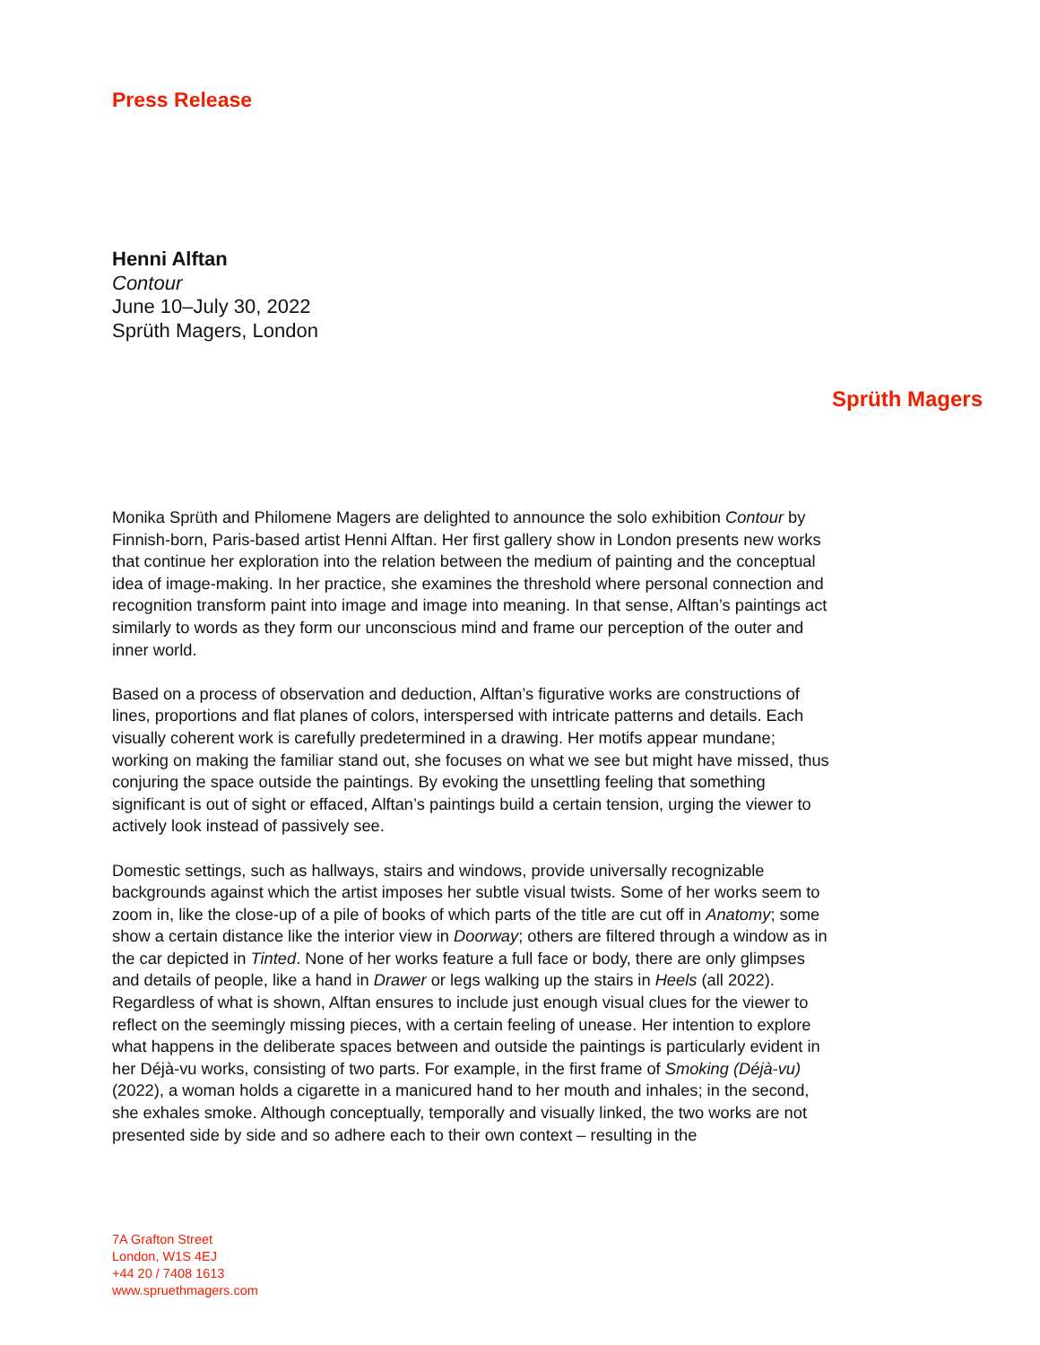Press Release
Henni Alftan
Contour
June 10–July 30, 2022
Sprüth Magers, London
Sprüth Magers
Monika Sprüth and Philomene Magers are delighted to announce the solo exhibition Contour by Finnish-born, Paris-based artist Henni Alftan. Her first gallery show in London presents new works that continue her exploration into the relation between the medium of painting and the conceptual idea of image-making. In her practice, she examines the threshold where personal connection and recognition transform paint into image and image into meaning. In that sense, Alftan’s paintings act similarly to words as they form our unconscious mind and frame our perception of the outer and inner world.
Based on a process of observation and deduction, Alftan’s figurative works are constructions of lines, proportions and flat planes of colors, interspersed with intricate patterns and details. Each visually coherent work is carefully predetermined in a drawing. Her motifs appear mundane; working on making the familiar stand out, she focuses on what we see but might have missed, thus conjuring the space outside the paintings. By evoking the unsettling feeling that something significant is out of sight or effaced, Alftan’s paintings build a certain tension, urging the viewer to actively look instead of passively see.
Domestic settings, such as hallways, stairs and windows, provide universally recognizable backgrounds against which the artist imposes her subtle visual twists. Some of her works seem to zoom in, like the close-up of a pile of books of which parts of the title are cut off in Anatomy; some show a certain distance like the interior view in Doorway; others are filtered through a window as in the car depicted in Tinted. None of her works feature a full face or body, there are only glimpses and details of people, like a hand in Drawer or legs walking up the stairs in Heels (all 2022). Regardless of what is shown, Alftan ensures to include just enough visual clues for the viewer to reflect on the seemingly missing pieces, with a certain feeling of unease. Her intention to explore what happens in the deliberate spaces between and outside the paintings is particularly evident in her Déjà-vu works, consisting of two parts. For example, in the first frame of Smoking (Déjà-vu) (2022), a woman holds a cigarette in a manicured hand to her mouth and inhales; in the second, she exhales smoke. Although conceptually, temporally and visually linked, the two works are not presented side by side and so adhere each to their own context – resulting in the
7A Grafton Street
London, W1S 4EJ
+44 20 / 7408 1613
www.spruethmagers.com